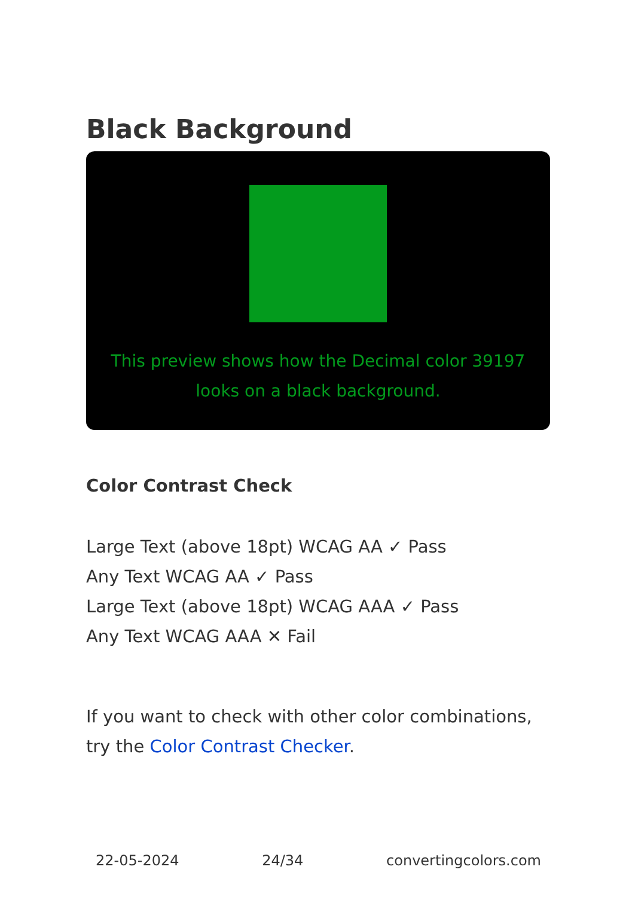Black Background
This preview shows how the Decimal color 39197 looks on a black background.
Color Contrast Check
Large Text (above 18pt) WCAG AA ✓ Pass
Any Text WCAG AA ✓ Pass
Large Text (above 18pt) WCAG AAA ✓ Pass
Any Text WCAG AAA ✕ Fail
If you want to check with other color combinations, try the Color Contrast Checker.
22-05-2024 24/34 convertingcolors.com